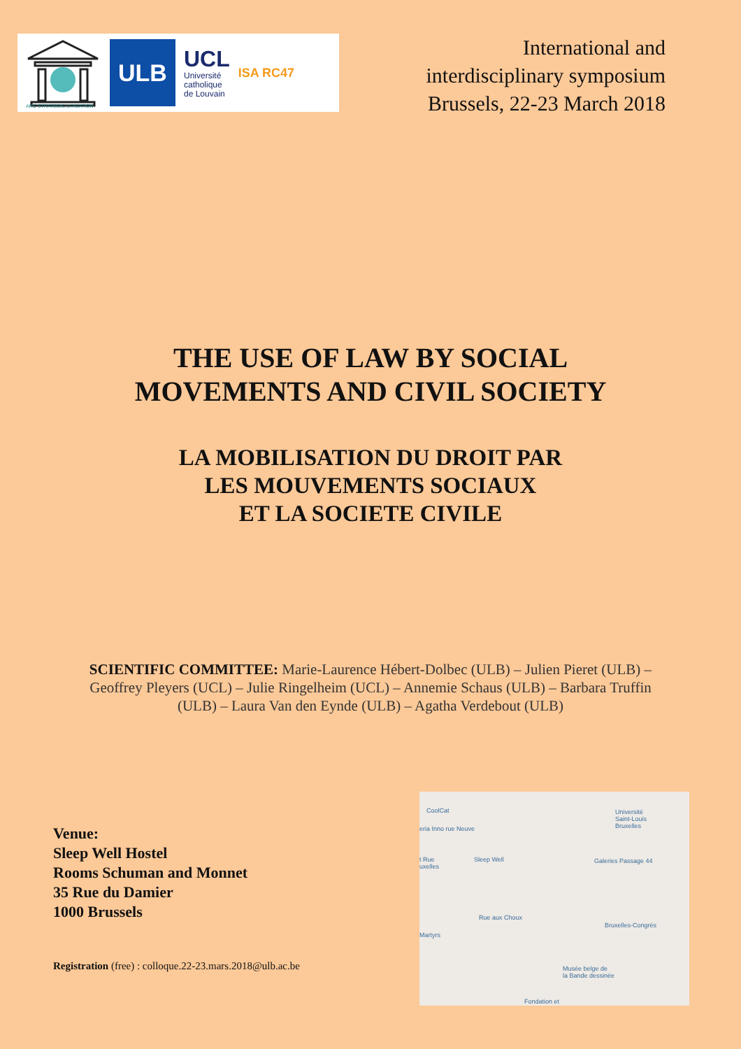ARC STRATEGIC LITIGATION
ULB
UCL
Université
catholique
de Louvain
ISA RC47
International and
interdisciplinary symposium
Brussels, 22-23 March 2018
THE USE OF LAW BY SOCIAL
MOVEMENTS AND CIVIL SOCIETY
LA MOBILISATION DU DROIT PAR
LES MOUVEMENTS SOCIAUX
ET LA SOCIETE CIVILE
SCIENTIFIC COMMITTEE: Marie-Laurence Hébert-Dolbec (ULB) – Julien Pieret (ULB) – Geoffrey Pleyers (UCL) – Julie Ringelheim (UCL) – Annemie Schaus (ULB) – Barbara Truffin (ULB) – Laura Van den Eynde (ULB) – Agatha Verdebout (ULB)
Venue:
Sleep Well Hostel
Rooms Schuman and Monnet
35 Rue du Damier
1000 Brussels
Registration (free) : colloque.22-23.mars.2018@ulb.ac.be
CoolCat
eria Inno rue Neuve
Université
Saint-Louis
Bruxelles
Sleep Well Galeries Passage 44 t Rue
uxelles
Bruxelles-Congrès
Rue aux Choux
Martyrs
Musée belge de
la Bande dessinée
Fondation et